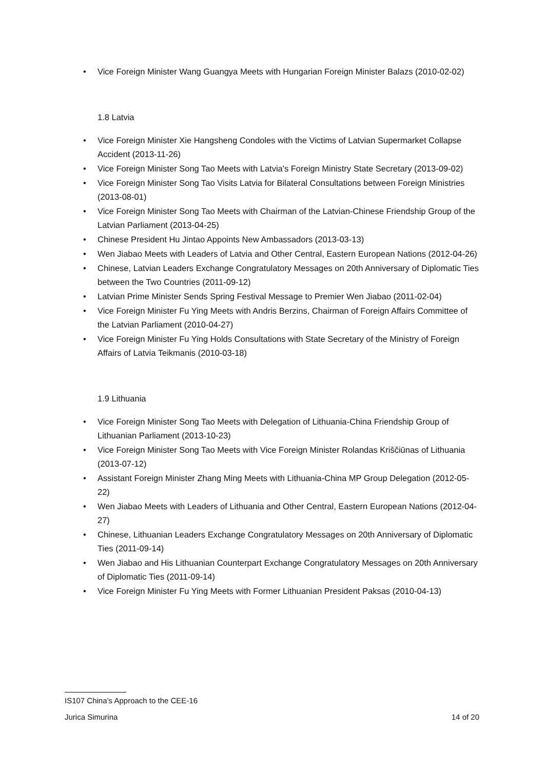Vice Foreign Minister Wang Guangya Meets with Hungarian Foreign Minister Balazs (2010-02-02)
1.8 Latvia
Vice Foreign Minister Xie Hangsheng Condoles with the Victims of Latvian Supermarket Collapse Accident (2013-11-26)
Vice Foreign Minister Song Tao Meets with Latvia's Foreign Ministry State Secretary (2013-09-02)
Vice Foreign Minister Song Tao Visits Latvia for Bilateral Consultations between Foreign Ministries (2013-08-01)
Vice Foreign Minister Song Tao Meets with Chairman of the Latvian-Chinese Friendship Group of the Latvian Parliament (2013-04-25)
Chinese President Hu Jintao Appoints New Ambassadors (2013-03-13)
Wen Jiabao Meets with Leaders of Latvia and Other Central, Eastern European Nations (2012-04-26)
Chinese, Latvian Leaders Exchange Congratulatory Messages on 20th Anniversary of Diplomatic Ties between the Two Countries (2011-09-12)
Latvian Prime Minister Sends Spring Festival Message to Premier Wen Jiabao (2011-02-04)
Vice Foreign Minister Fu Ying Meets with Andris Berzins, Chairman of Foreign Affairs Committee of the Latvian Parliament (2010-04-27)
Vice Foreign Minister Fu Ying Holds Consultations with State Secretary of the Ministry of Foreign Affairs of Latvia Teikmanis (2010-03-18)
1.9 Lithuania
Vice Foreign Minister Song Tao Meets with Delegation of Lithuania-China Friendship Group of Lithuanian Parliament (2013-10-23)
Vice Foreign Minister Song Tao Meets with Vice Foreign Minister Rolandas Kriščiūnas of Lithuania (2013-07-12)
Assistant Foreign Minister Zhang Ming Meets with Lithuania-China MP Group Delegation (2012-05-22)
Wen Jiabao Meets with Leaders of Lithuania and Other Central, Eastern European Nations (2012-04-27)
Chinese, Lithuanian Leaders Exchange Congratulatory Messages on 20th Anniversary of Diplomatic Ties (2011-09-14)
Wen Jiabao and His Lithuanian Counterpart Exchange Congratulatory Messages on 20th Anniversary of Diplomatic Ties (2011-09-14)
Vice Foreign Minister Fu Ying Meets with Former Lithuanian President Paksas (2010-04-13)
IS107 China’s Approach to the CEE-16
Jurica Simurina 14 of 20